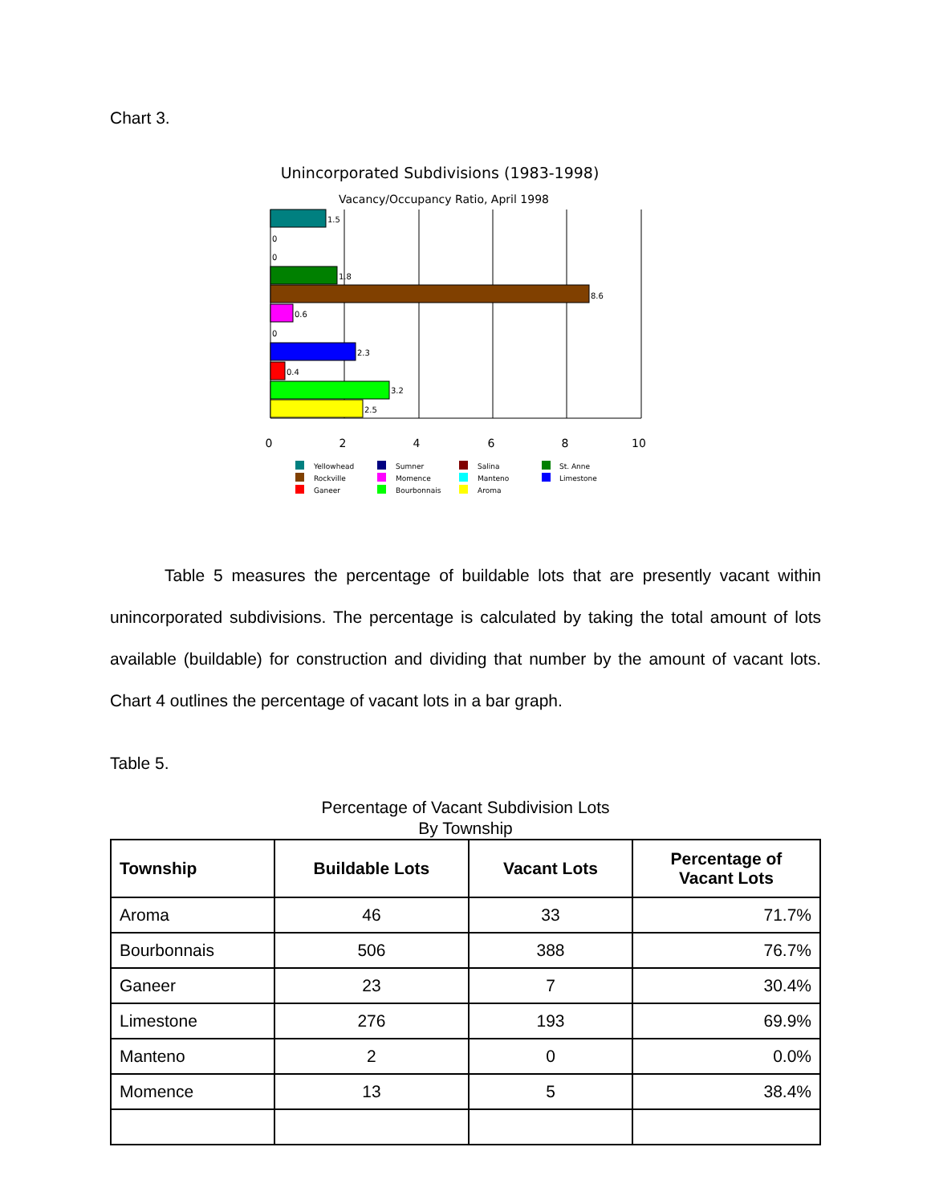Chart 3.
Unincorporated Subdivisions (1983-1998)
Vacancy/Occupancy Ratio, April 1998
1.5
0
0
1.8
8.6
0.6
0
2.3
0.4
3.2
2.5
0
2
4
6
8
10
Yellowhead
Sumner
Salina
St. Anne
Rockville
Momence
Manteno
Limestone
Ganeer
Bourbonnais
Aroma
Table 5 measures the percentage of buildable lots that are presently vacant within unincorporated subdivisions. The percentage is calculated by taking the total amount of lots available (buildable) for construction and dividing that number by the amount of vacant lots. Chart 4 outlines the percentage of vacant lots in a bar graph.
Table 5.
Percentage of Vacant Subdivision Lots
By Township
| Township | Buildable Lots | Vacant Lots | Percentage of Vacant Lots |
| --- | --- | --- | --- |
| Aroma | 46 | 33 | 71.7% |
| Bourbonnais | 506 | 388 | 76.7% |
| Ganeer | 23 | 7 | 30.4% |
| Limestone | 276 | 193 | 69.9% |
| Manteno | 2 | 0 | 0.0% |
| Momence | 13 | 5 | 38.4% |